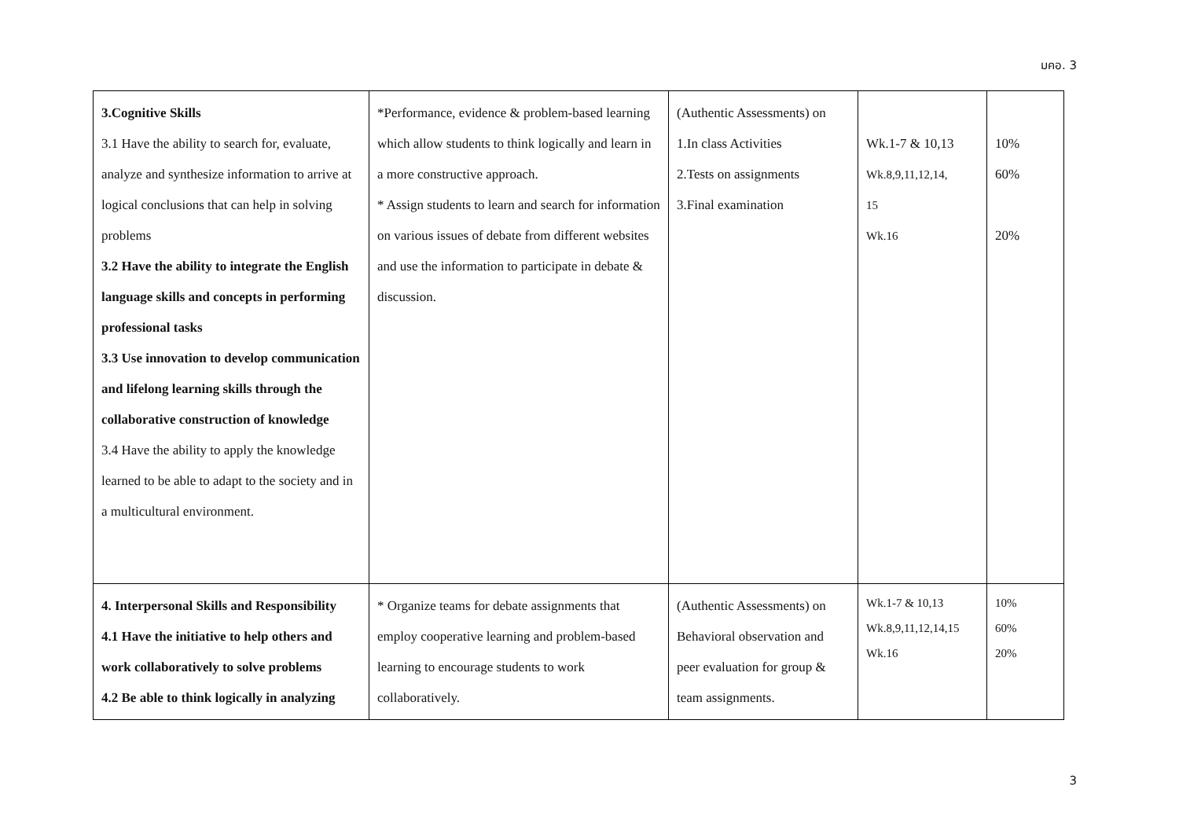มคอ. 3
| 3.Cognitive Skills 3.1 Have the ability to search for, evaluate, analyze and synthesize information to arrive at logical conclusions that can help in solving problems 3.2 Have the ability to integrate the English language skills and concepts in performing professional tasks 3.3 Use innovation to develop communication and lifelong learning skills through the collaborative construction of knowledge 3.4 Have the ability to apply the knowledge learned to be able to adapt to the society and in a multicultural environment. | *Performance, evidence & problem-based learning which allow students to think logically and learn in a more constructive approach. * Assign students to learn and search for information on various issues of debate from different websites and use the information to participate in debate & discussion. | (Authentic Assessments) on 1.In class Activities 2.Tests on assignments 3.Final examination | Wk.1-7 & 10,13 Wk.8,9,11,12,14, 15 Wk.16 | 10% 60% 20% |
| 4. Interpersonal Skills and Responsibility 4.1 Have the initiative to help others and work collaboratively to solve problems 4.2 Be able to think logically in analyzing | * Organize teams for debate assignments that employ cooperative learning and problem-based learning to encourage students to work collaboratively. | (Authentic Assessments) on Behavioral observation and peer evaluation for group & team assignments. | Wk.1-7 & 10,13 Wk.8,9,11,12,14,15 Wk.16 | 10% 60% 20% |
3